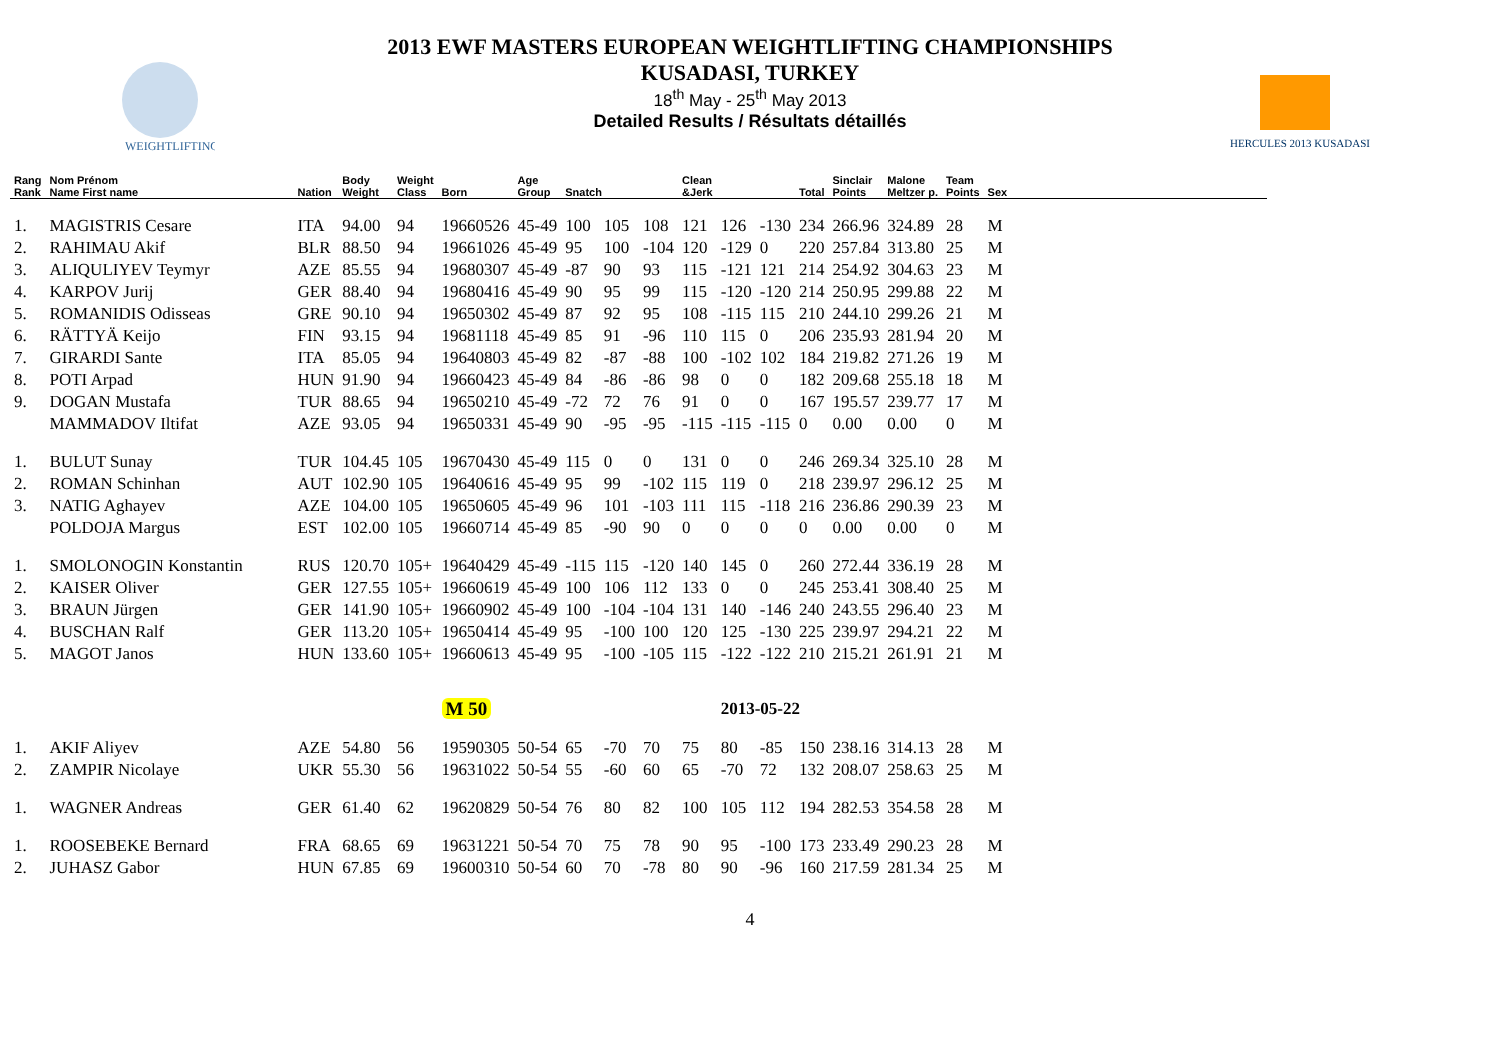WEIGHTLIFTING
HERCULES 2013 KUSADASI
2013 EWF MASTERS EUROPEAN WEIGHTLIFTING CHAMPIONSHIPS
KUSADASI, TURKEY
18<sup>th</sup> May - 25<sup>th</sup> May 2013
Detailed Results / Résultats détaillés
| Rang Rank | Nom Prénom Name First name | Nation | Body Weight | Weight Class | Born | Age Group | Snatch | | | Clean &Jerk | | | Total | Sinclair Points | Malone Meltzer p. | Team Points | Sex |
| --- | --- | --- | --- | --- | --- | --- | --- | --- | --- | --- | --- | --- | --- | --- | --- | --- | --- |
| 1. | MAGISTRIS Cesare | ITA | 94.00 | 94 | 19660526 | 45-49 | 100 | 105 | 108 | 121 | 126 | -130 | 234 | 266.96 | 324.89 | 28 | M |
| 2. | RAHIMAU Akif | BLR | 88.50 | 94 | 19661026 | 45-49 | 95 | 100 | -104 | 120 | -129 | 0 | 220 | 257.84 | 313.80 | 25 | M |
| 3. | ALIQULIYEV Teymyr | AZE | 85.55 | 94 | 19680307 | 45-49 | -87 | 90 | 93 | 115 | -121 | 121 | 214 | 254.92 | 304.63 | 23 | M |
| 4. | KARPOV Jurij | GER | 88.40 | 94 | 19680416 | 45-49 | 90 | 95 | 99 | 115 | -120 | -120 | 214 | 250.95 | 299.88 | 22 | M |
| 5. | ROMANIDIS Odisseas | GRE | 90.10 | 94 | 19650302 | 45-49 | 87 | 92 | 95 | 108 | -115 | 115 | 210 | 244.10 | 299.26 | 21 | M |
| 6. | RÄTTYÄ Keijo | FIN | 93.15 | 94 | 19681118 | 45-49 | 85 | 91 | -96 | 110 | 115 | 0 | 206 | 235.93 | 281.94 | 20 | M |
| 7. | GIRARDI Sante | ITA | 85.05 | 94 | 19640803 | 45-49 | 82 | -87 | -88 | 100 | -102 | 102 | 184 | 219.82 | 271.26 | 19 | M |
| 8. | POTI Arpad | HUN | 91.90 | 94 | 19660423 | 45-49 | 84 | -86 | -86 | 98 | 0 | 0 | 182 | 209.68 | 255.18 | 18 | M |
| 9. | DOGAN Mustafa | TUR | 88.65 | 94 | 19650210 | 45-49 | -72 | 72 | 76 | 91 | 0 | 0 | 167 | 195.57 | 239.77 | 17 | M |
| | MAMMADOV Iltifat | AZE | 93.05 | 94 | 19650331 | 45-49 | 90 | -95 | -95 | -115 | -115 | -115 | 0 | 0.00 | 0.00 | 0 | M |
| 1. | BULUT Sunay | TUR | 104.45 | 105 | 19670430 | 45-49 | 115 | 0 | 0 | 131 | 0 | 0 | 246 | 269.34 | 325.10 | 28 | M |
| 2. | ROMAN Schinhan | AUT | 102.90 | 105 | 19640616 | 45-49 | 95 | 99 | -102 | 115 | 119 | 0 | 218 | 239.97 | 296.12 | 25 | M |
| 3. | NATIG Aghayev | AZE | 104.00 | 105 | 19650605 | 45-49 | 96 | 101 | -103 | 111 | 115 | -118 | 216 | 236.86 | 290.39 | 23 | M |
| | POLDOJA Margus | EST | 102.00 | 105 | 19660714 | 45-49 | 85 | -90 | 90 | 0 | 0 | 0 | 0 | 0.00 | 0.00 | 0 | M |
| 1. | SMOLONOGIN Konstantin | RUS | 120.70 | 105+ | 19640429 | 45-49 | -115 | 115 | -120 | 140 | 145 | 0 | 260 | 272.44 | 336.19 | 28 | M |
| 2. | KAISER Oliver | GER | 127.55 | 105+ | 19660619 | 45-49 | 100 | 106 | 112 | 133 | 0 | 0 | 245 | 253.41 | 308.40 | 25 | M |
| 3. | BRAUN Jürgen | GER | 141.90 | 105+ | 19660902 | 45-49 | 100 | -104 | -104 | 131 | 140 | -146 | 240 | 243.55 | 296.40 | 23 | M |
| 4. | BUSCHAN Ralf | GER | 113.20 | 105+ | 19650414 | 45-49 | 95 | -100 | 100 | 120 | 125 | -130 | 225 | 239.97 | 294.21 | 22 | M |
| 5. | MAGOT Janos | HUN | 133.60 | 105+ | 19660613 | 45-49 | 95 | -100 | -105 | 115 | -122 | -122 | 210 | 215.21 | 261.91 | 21 | M |
| | | | | | M 50 | | | | | | 2013-05-22 | | | | | | |
| 1. | AKIF Aliyev | AZE | 54.80 | 56 | 19590305 | 50-54 | 65 | -70 | 70 | 75 | 80 | -85 | 150 | 238.16 | 314.13 | 28 | M |
| 2. | ZAMPIR Nicolaye | UKR | 55.30 | 56 | 19631022 | 50-54 | 55 | -60 | 60 | 65 | -70 | 72 | 132 | 208.07 | 258.63 | 25 | M |
| 1. | WAGNER Andreas | GER | 61.40 | 62 | 19620829 | 50-54 | 76 | 80 | 82 | 100 | 105 | 112 | 194 | 282.53 | 354.58 | 28 | M |
| 1. | ROOSEBEKE Bernard | FRA | 68.65 | 69 | 19631221 | 50-54 | 70 | 75 | 78 | 90 | 95 | -100 | 173 | 233.49 | 290.23 | 28 | M |
| 2. | JUHASZ Gabor | HUN | 67.85 | 69 | 19600310 | 50-54 | 60 | 70 | -78 | 80 | 90 | -96 | 160 | 217.59 | 281.34 | 25 | M |
4